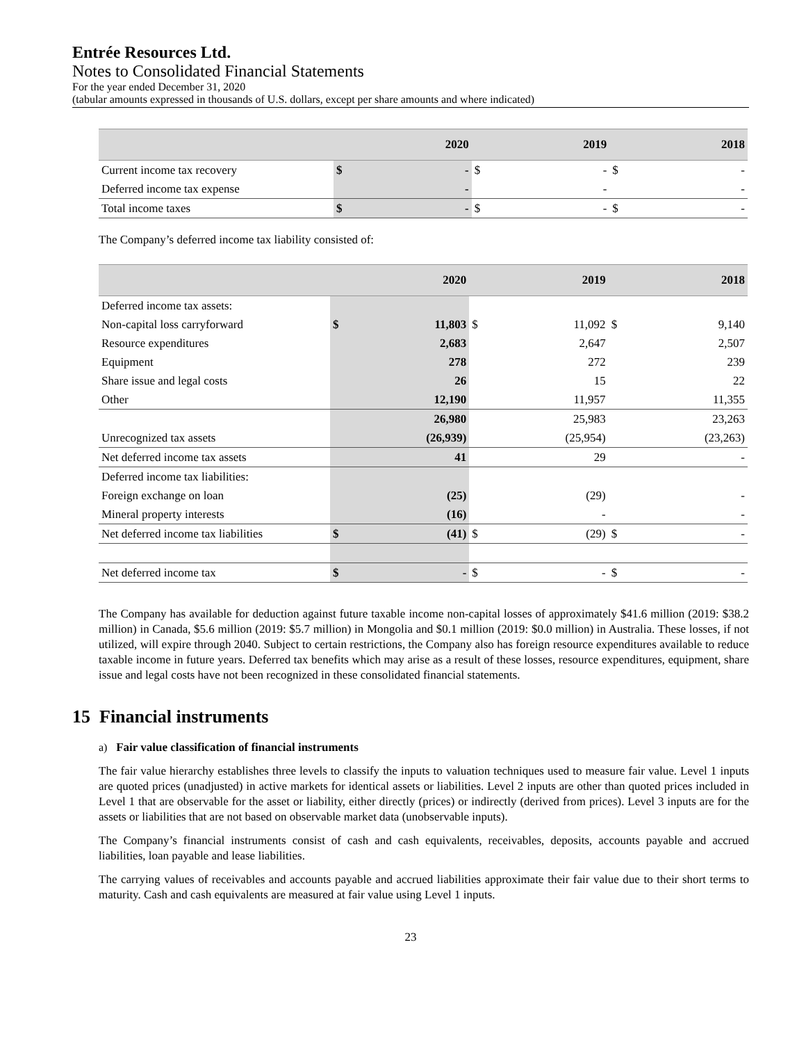Entrée Resources Ltd.
Notes to Consolidated Financial Statements
For the year ended December 31, 2020
(tabular amounts expressed in thousands of U.S. dollars, except per share amounts and where indicated)
| | 2020 | | 2019 | | 2018 | |
| --- | --- | --- | --- | --- | --- | --- |
| Current income tax recovery | $ | - | $ | - | $ | - |
| Deferred income tax expense | | - | | - | | - |
| Total income taxes | $ | - | $ | - | $ | - |
The Company’s deferred income tax liability consisted of:
| | 2020 | | 2019 | | 2018 | |
| --- | --- | --- | --- | --- | --- | --- |
| Deferred income tax assets: | | | | | | |
| Non-capital loss carryforward | $ | 11,803 | $ | 11,092 | $ | 9,140 |
| Resource expenditures | | 2,683 | | 2,647 | | 2,507 |
| Equipment | | 278 | | 272 | | 239 |
| Share issue and legal costs | | 26 | | 15 | | 22 |
| Other | | 12,190 | | 11,957 | | 11,355 |
| | | 26,980 | | 25,983 | | 23,263 |
| Unrecognized tax assets | | (26,939) | | (25,954) | | (23,263) |
| Net deferred income tax assets | | 41 | | 29 | | - |
| Deferred income tax liabilities: | | | | | | |
| Foreign exchange on loan | | (25) | | (29) | | - |
| Mineral property interests | | (16) | | - | | - |
| Net deferred income tax liabilities | $ | (41) | $ | (29) | $ | - |
| Net deferred income tax | $ | - | $ | - | $ | - |
The Company has available for deduction against future taxable income non-capital losses of approximately $41.6 million (2019: $38.2 million) in Canada, $5.6 million (2019: $5.7 million) in Mongolia and $0.1 million (2019: $0.0 million) in Australia. These losses, if not utilized, will expire through 2040. Subject to certain restrictions, the Company also has foreign resource expenditures available to reduce taxable income in future years. Deferred tax benefits which may arise as a result of these losses, resource expenditures, equipment, share issue and legal costs have not been recognized in these consolidated financial statements.
15 Financial instruments
a) Fair value classification of financial instruments
The fair value hierarchy establishes three levels to classify the inputs to valuation techniques used to measure fair value. Level 1 inputs are quoted prices (unadjusted) in active markets for identical assets or liabilities. Level 2 inputs are other than quoted prices included in Level 1 that are observable for the asset or liability, either directly (prices) or indirectly (derived from prices). Level 3 inputs are for the assets or liabilities that are not based on observable market data (unobservable inputs).
The Company’s financial instruments consist of cash and cash equivalents, receivables, deposits, accounts payable and accrued liabilities, loan payable and lease liabilities.
The carrying values of receivables and accounts payable and accrued liabilities approximate their fair value due to their short terms to maturity. Cash and cash equivalents are measured at fair value using Level 1 inputs.
23